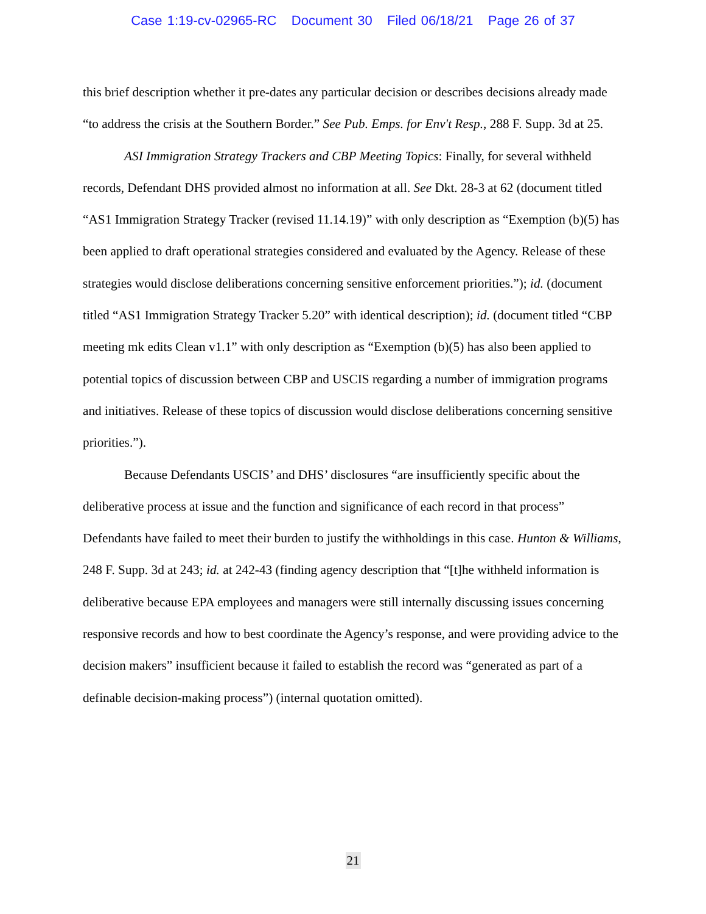Case 1:19-cv-02965-RC Document 30 Filed 06/18/21 Page 26 of 37
this brief description whether it pre-dates any particular decision or describes decisions already made “to address the crisis at the Southern Border.” See Pub. Emps. for Env't Resp., 288 F. Supp. 3d at 25.
ASI Immigration Strategy Trackers and CBP Meeting Topics: Finally, for several withheld records, Defendant DHS provided almost no information at all. See Dkt. 28-3 at 62 (document titled “AS1 Immigration Strategy Tracker (revised 11.14.19)” with only description as “Exemption (b)(5) has been applied to draft operational strategies considered and evaluated by the Agency. Release of these strategies would disclose deliberations concerning sensitive enforcement priorities.”); id. (document titled “AS1 Immigration Strategy Tracker 5.20” with identical description); id. (document titled “CBP meeting mk edits Clean v1.1” with only description as “Exemption (b)(5) has also been applied to potential topics of discussion between CBP and USCIS regarding a number of immigration programs and initiatives. Release of these topics of discussion would disclose deliberations concerning sensitive priorities.”).
Because Defendants USCIS’ and DHS’ disclosures “are insufficiently specific about the deliberative process at issue and the function and significance of each record in that process” Defendants have failed to meet their burden to justify the withholdings in this case. Hunton & Williams, 248 F. Supp. 3d at 243; id. at 242-43 (finding agency description that “[t]he withheld information is deliberative because EPA employees and managers were still internally discussing issues concerning responsive records and how to best coordinate the Agency’s response, and were providing advice to the decision makers” insufficient because it failed to establish the record was “generated as part of a definable decision-making process”) (internal quotation omitted).
21